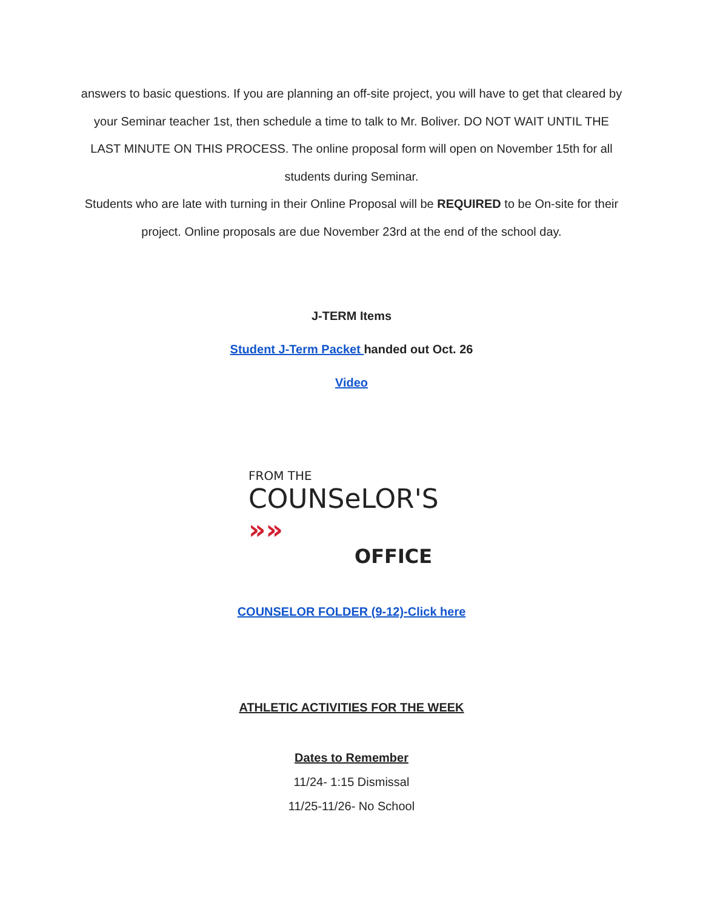answers to basic questions. If you are planning an off-site project, you will have to get that cleared by your Seminar teacher 1st, then schedule a time to talk to Mr. Boliver. DO NOT WAIT UNTIL THE LAST MINUTE ON THIS PROCESS. The online proposal form will open on November 15th for all students during Seminar.
Students who are late with turning in their Online Proposal will be REQUIRED to be On-site for their project. Online proposals are due November 23rd at the end of the school day.
J-TERM Items
Student J-Term Packet handed out Oct. 26
Video
FROM THE
COUNSeLOR'S »»
OFFICE
COUNSELOR FOLDER (9-12)-Click here
ATHLETIC ACTIVITIES FOR THE WEEK
Dates to Remember
11/24- 1:15 Dismissal
11/25-11/26- No School